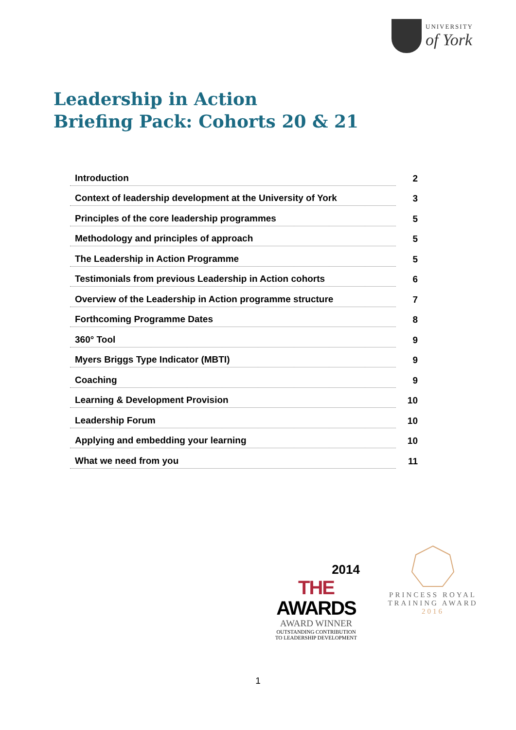UNIVERSITY
of York
Leadership in Action
Briefing Pack: Cohorts 20 & 21
Introduction
2
Context of leadership development at the University of York
3
Principles of the core leadership programmes
5
Methodology and principles of approach
5
The Leadership in Action Programme
5
Testimonials from previous Leadership in Action cohorts
6
Overview of the Leadership in Action programme structure
7
Forthcoming Programme Dates
8
360° Tool
9
Myers Briggs Type Indicator (MBTI)
9
Coaching
9
Learning & Development Provision
10
Leadership Forum
10
Applying and embedding your learning
10
What we need from you
11
2014
THE AWARDS
AWARD WINNER
OUTSTANDING CONTRIBUTION
TO LEADERSHIP DEVELOPMENT
PRINCESS ROYAL
TRAINING AWARD
2016
1